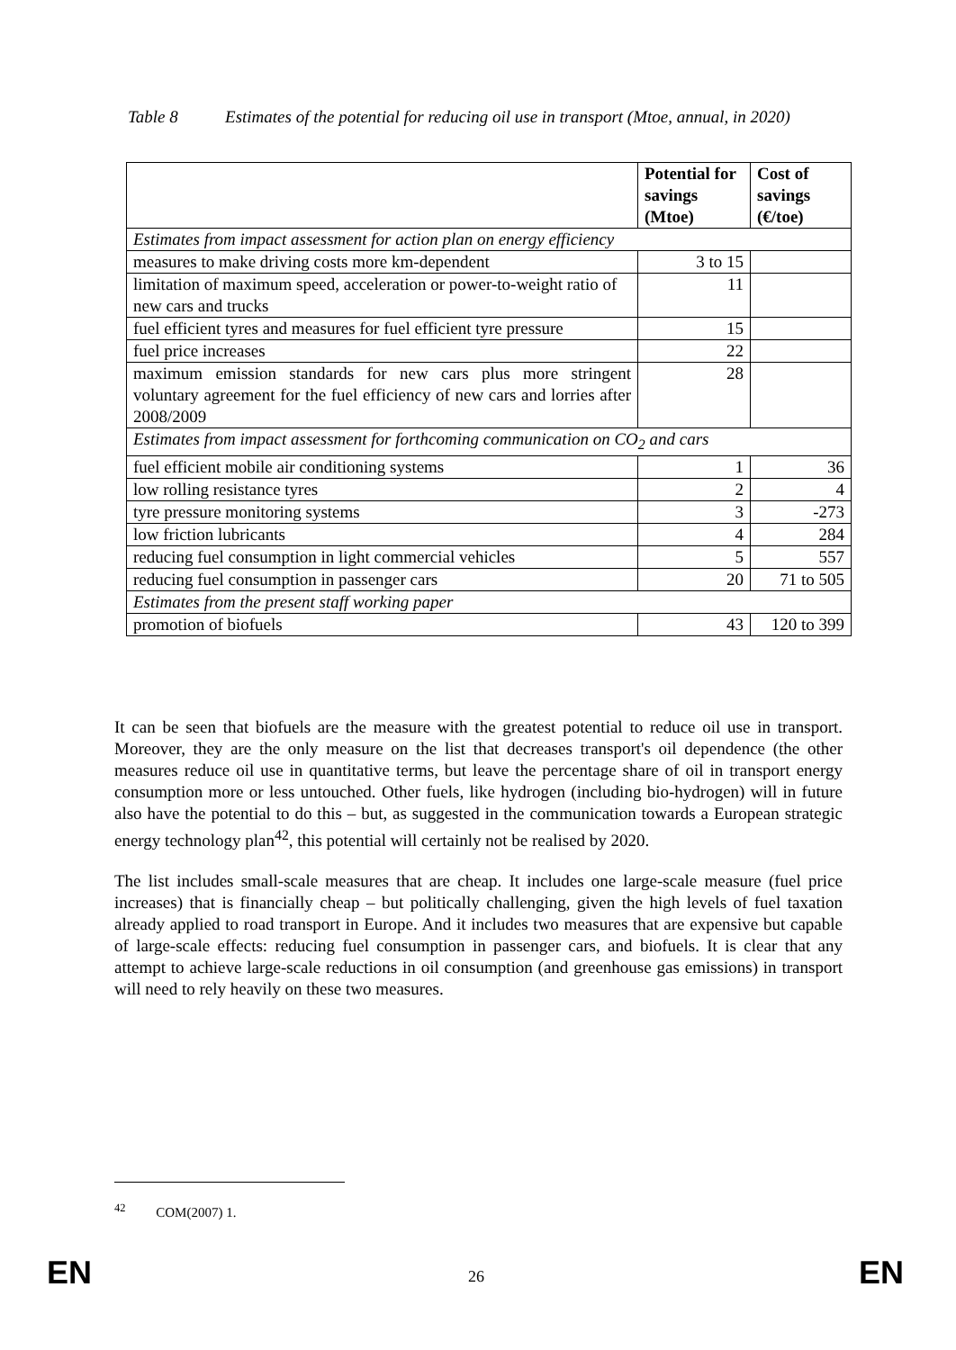Table 8 Estimates of the potential for reducing oil use in transport (Mtoe, annual, in 2020)
| | Potential for savings (Mtoe) | Cost of savings (€/toe) |
| --- | --- | --- |
| Estimates from impact assessment for action plan on energy efficiency | | |
| measures to make driving costs more km-dependent | 3 to 15 | |
| limitation of maximum speed, acceleration or power-to-weight ratio of new cars and trucks | 11 | |
| fuel efficient tyres and measures for fuel efficient tyre pressure | 15 | |
| fuel price increases | 22 | |
| maximum emission standards for new cars plus more stringent voluntary agreement for the fuel efficiency of new cars and lorries after 2008/2009 | 28 | |
| Estimates from impact assessment for forthcoming communication on CO<sub>2</sub> and cars | | |
| fuel efficient mobile air conditioning systems | 1 | 36 |
| low rolling resistance tyres | 2 | 4 |
| tyre pressure monitoring systems | 3 | -273 |
| low friction lubricants | 4 | 284 |
| reducing fuel consumption in light commercial vehicles | 5 | 557 |
| reducing fuel consumption in passenger cars | 20 | 71 to 505 |
| Estimates from the present staff working paper | | |
| promotion of biofuels | 43 | 120 to 399 |
It can be seen that biofuels are the measure with the greatest potential to reduce oil use in transport. Moreover, they are the only measure on the list that decreases transport's oil dependence (the other measures reduce oil use in quantitative terms, but leave the percentage share of oil in transport energy consumption more or less untouched. Other fuels, like hydrogen (including bio-hydrogen) will in future also have the potential to do this – but, as suggested in the communication towards a European strategic energy technology plan<sup>42</sup>, this potential will certainly not be realised by 2020.
The list includes small-scale measures that are cheap. It includes one large-scale measure (fuel price increases) that is financially cheap – but politically challenging, given the high levels of fuel taxation already applied to road transport in Europe. And it includes two measures that are expensive but capable of large-scale effects: reducing fuel consumption in passenger cars, and biofuels. It is clear that any attempt to achieve large-scale reductions in oil consumption (and greenhouse gas emissions) in transport will need to rely heavily on these two measures.
<sup>42</sup> COM(2007) 1.
EN 26 EN